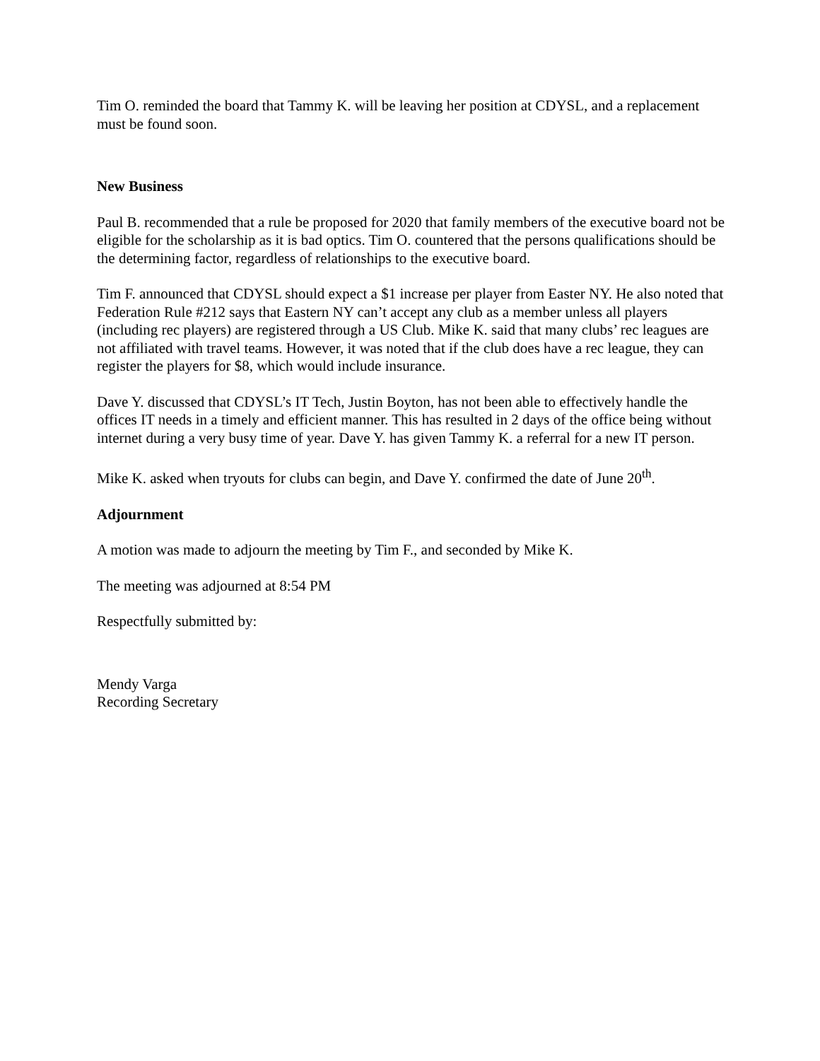Tim O. reminded the board that Tammy K. will be leaving her position at CDYSL, and a replacement must be found soon.
New Business
Paul B. recommended that a rule be proposed for 2020 that family members of the executive board not be eligible for the scholarship as it is bad optics. Tim O. countered that the persons qualifications should be the determining factor, regardless of relationships to the executive board.
Tim F. announced that CDYSL should expect a $1 increase per player from Easter NY. He also noted that Federation Rule #212 says that Eastern NY can’t accept any club as a member unless all players (including rec players) are registered through a US Club. Mike K. said that many clubs’ rec leagues are not affiliated with travel teams. However, it was noted that if the club does have a rec league, they can register the players for $8, which would include insurance.
Dave Y. discussed that CDYSL’s IT Tech, Justin Boyton, has not been able to effectively handle the offices IT needs in a timely and efficient manner. This has resulted in 2 days of the office being without internet during a very busy time of year. Dave Y. has given Tammy K. a referral for a new IT person.
Mike K. asked when tryouts for clubs can begin, and Dave Y. confirmed the date of June 20<sup>th</sup>.
Adjournment
A motion was made to adjourn the meeting by Tim F., and seconded by Mike K.
The meeting was adjourned at 8:54 PM
Respectfully submitted by:
Mendy Varga
Recording Secretary